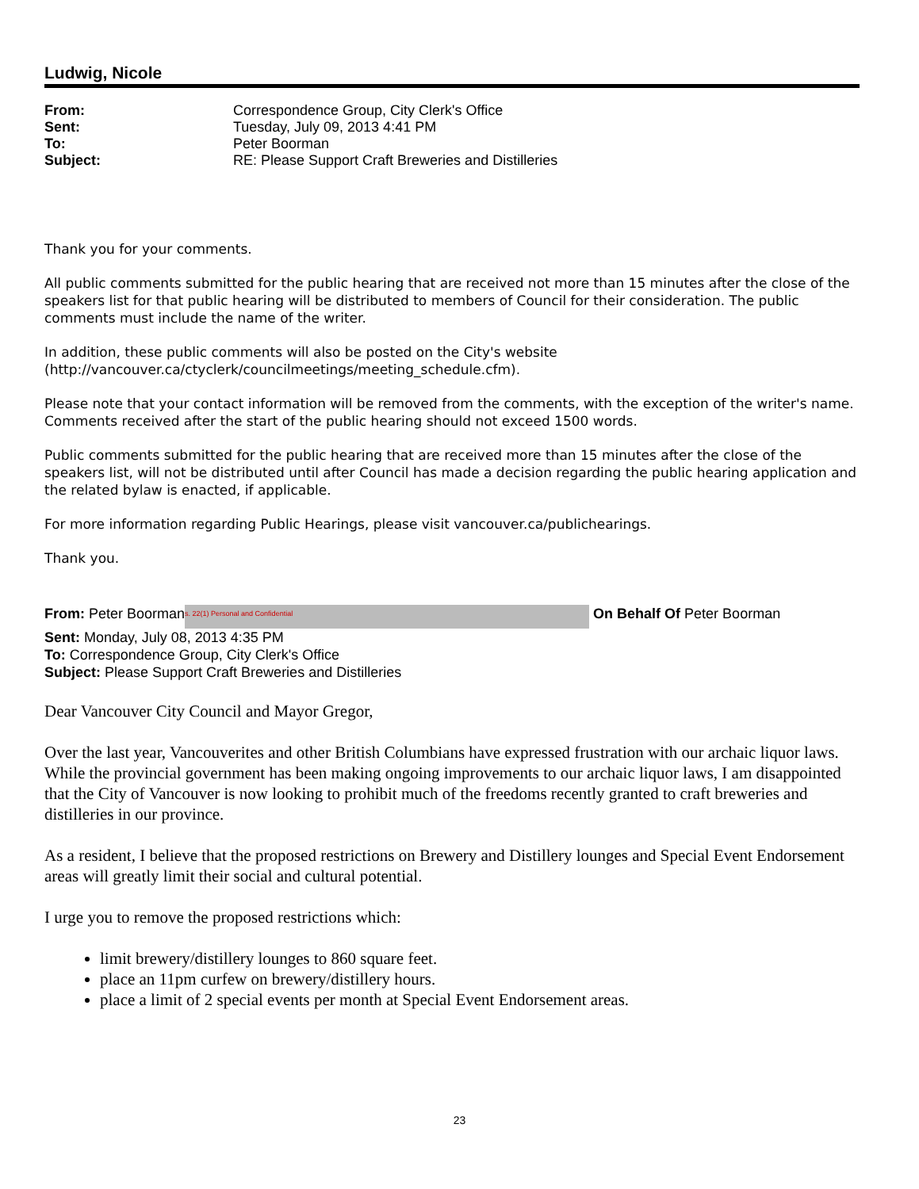Ludwig, Nicole
From: Correspondence Group, City Clerk's Office Sent: Tuesday, July 09, 2013 4:41 PM To: Peter Boorman Subject: RE: Please Support Craft Breweries and Distilleries
Thank you for your comments.
All public comments submitted for the public hearing that are received not more than 15 minutes after the close of the speakers list for that public hearing will be distributed to members of Council for their consideration. The public comments must include the name of the writer.
In addition, these public comments will also be posted on the City's website (http://vancouver.ca/ctyclerk/councilmeetings/meeting_schedule.cfm).
Please note that your contact information will be removed from the comments, with the exception of the writer's name. Comments received after the start of the public hearing should not exceed 1500 words.
Public comments submitted for the public hearing that are received more than 15 minutes after the close of the speakers list, will not be distributed until after Council has made a decision regarding the public hearing application and the related bylaw is enacted, if applicable.
For more information regarding Public Hearings, please visit vancouver.ca/publichearings.
Thank you.
From: Peter Boorman s. 22(1) Personal and Confidential On Behalf Of Peter Boorman
Sent: Monday, July 08, 2013 4:35 PM
To: Correspondence Group, City Clerk's Office
Subject: Please Support Craft Breweries and Distilleries
Dear Vancouver City Council and Mayor Gregor,
Over the last year, Vancouverites and other British Columbians have expressed frustration with our archaic liquor laws. While the provincial government has been making ongoing improvements to our archaic liquor laws, I am disappointed that the City of Vancouver is now looking to prohibit much of the freedoms recently granted to craft breweries and distilleries in our province.
As a resident, I believe that the proposed restrictions on Brewery and Distillery lounges and Special Event Endorsement areas will greatly limit their social and cultural potential.
I urge you to remove the proposed restrictions which:
limit brewery/distillery lounges to 860 square feet.
place an 11pm curfew on brewery/distillery hours.
place a limit of 2 special events per month at Special Event Endorsement areas.
23